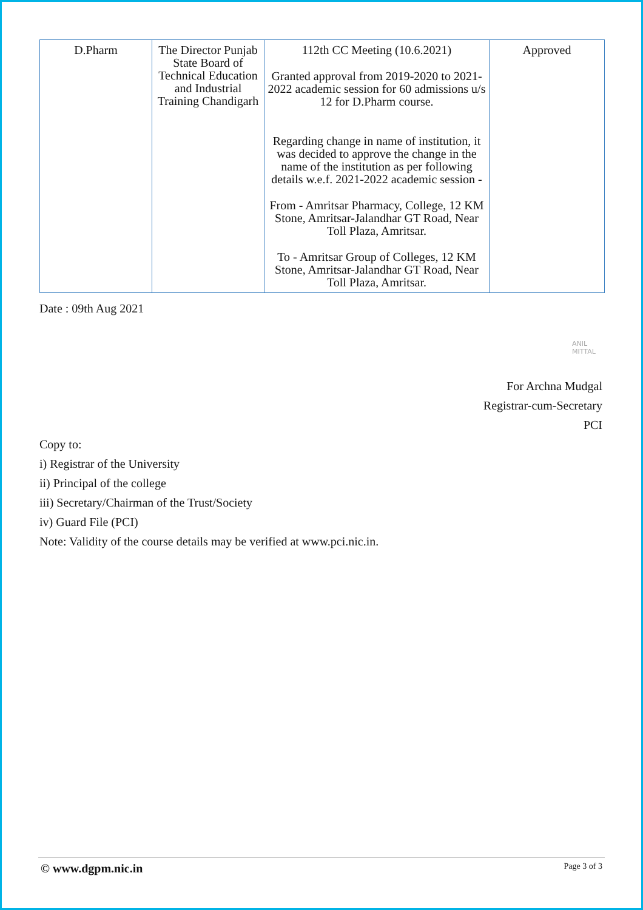| D.Pharm | The Director Punjab State Board of Technical Education and Industrial Training Chandigarh | 112th CC Meeting (10.6.2021) Granted approval from 2019-2020 to 2021-2022 academic session for 60 admissions u/s 12 for D.Pharm course. Regarding change in name of institution, it was decided to approve the change in the name of the institution as per following details w.e.f. 2021-2022 academic session - From - Amritsar Pharmacy, College, 12 KM Stone, Amritsar-Jalandhar GT Road, Near Toll Plaza, Amritsar. To - Amritsar Group of Colleges, 12 KM Stone, Amritsar-Jalandhar GT Road, Near Toll Plaza, Amritsar. | Approved |
Date : 09th Aug 2021
ANIL MITTAL
For Archna Mudgal
Registrar-cum-Secretary
PCI
Copy to:
i) Registrar of the University
ii) Principal of the college
iii) Secretary/Chairman of the Trust/Society
iv) Guard File (PCI)
Note: Validity of the course details may be verified at www.pci.nic.in.
© www.dgpm.nic.in Page 3 of 3